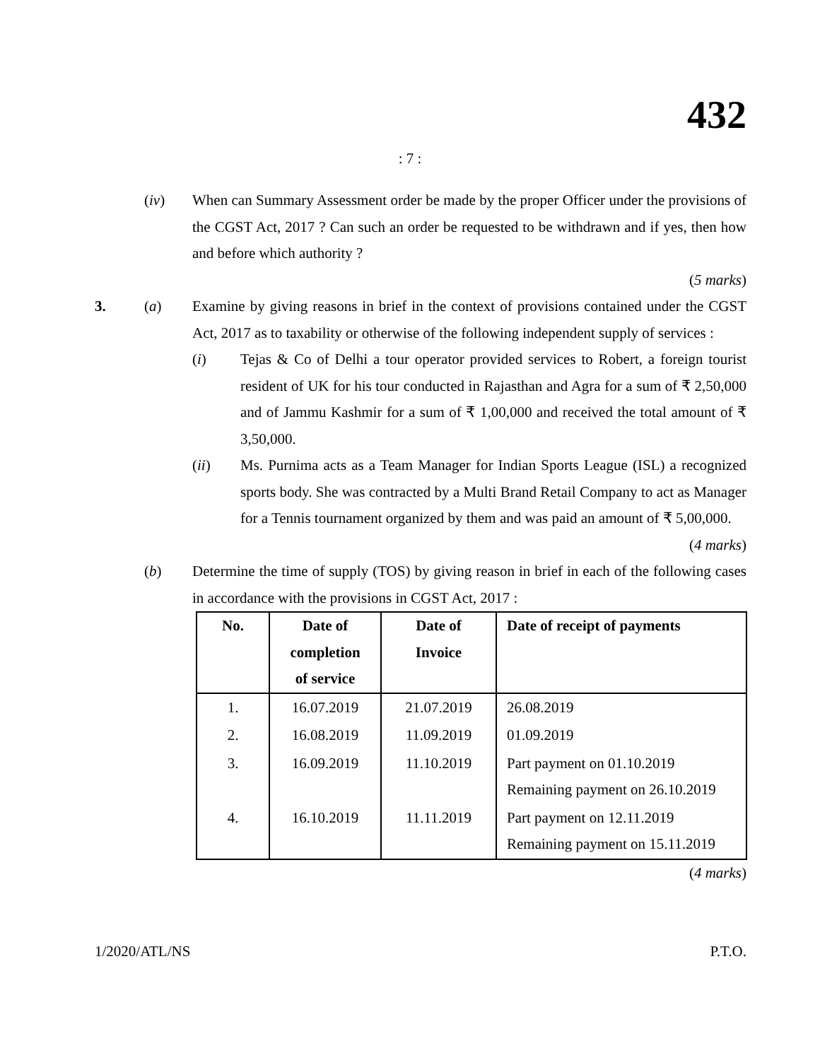432
: 7 :
(iv) When can Summary Assessment order be made by the proper Officer under the provisions of the CGST Act, 2017 ? Can such an order be requested to be withdrawn and if yes, then how and before which authority ?
(5 marks)
3. (a) Examine by giving reasons in brief in the context of provisions contained under the CGST Act, 2017 as to taxability or otherwise of the following independent supply of services :
(i) Tejas & Co of Delhi a tour operator provided services to Robert, a foreign tourist resident of UK for his tour conducted in Rajasthan and Agra for a sum of ₹ 2,50,000 and of Jammu Kashmir for a sum of ₹ 1,00,000 and received the total amount of ₹ 3,50,000.
(ii) Ms. Purnima acts as a Team Manager for Indian Sports League (ISL) a recognized sports body. She was contracted by a Multi Brand Retail Company to act as Manager for a Tennis tournament organized by them and was paid an amount of ₹ 5,00,000.
(4 marks)
(b) Determine the time of supply (TOS) by giving reason in brief in each of the following cases in accordance with the provisions in CGST Act, 2017 :
| No. | Date of completion of service | Date of Invoice | Date of receipt of payments |
| --- | --- | --- | --- |
| 1. | 16.07.2019 | 21.07.2019 | 26.08.2019 |
| 2. | 16.08.2019 | 11.09.2019 | 01.09.2019 |
| 3. | 16.09.2019 | 11.10.2019 | Part payment on 01.10.2019 Remaining payment on 26.10.2019 |
| 4. | 16.10.2019 | 11.11.2019 | Part payment on 12.11.2019 Remaining payment on 15.11.2019 |
(4 marks)
1/2020/ATL/NS P.T.O.